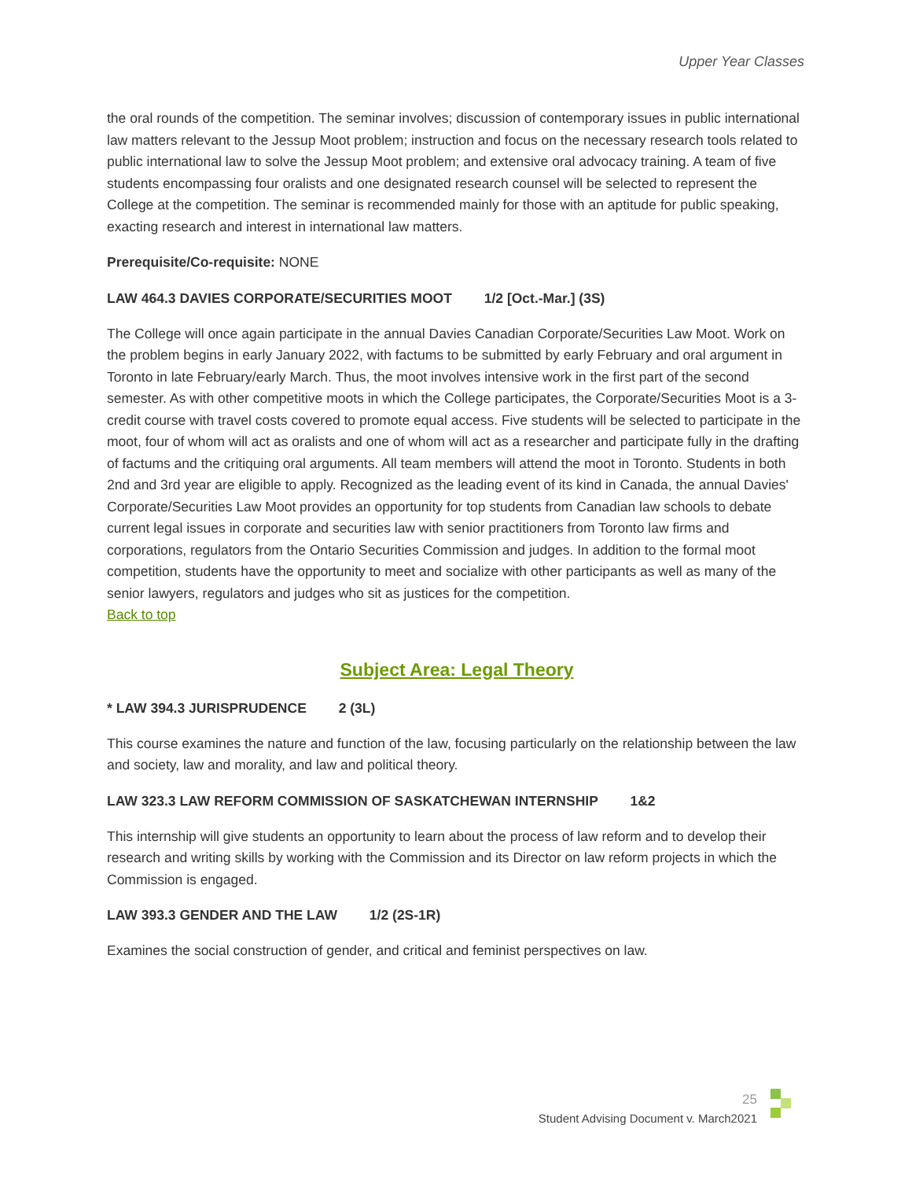Upper Year Classes
the oral rounds of the competition. The seminar involves; discussion of contemporary issues in public international law matters relevant to the Jessup Moot problem; instruction and focus on the necessary research tools related to public international law to solve the Jessup Moot problem; and extensive oral advocacy training. A team of five students encompassing four oralists and one designated research counsel will be selected to represent the College at the competition. The seminar is recommended mainly for those with an aptitude for public speaking, exacting research and interest in international law matters.
Prerequisite/Co-requisite: NONE
LAW 464.3 DAVIES CORPORATE/SECURITIES MOOT 1/2 [Oct.-Mar.] (3S)
The College will once again participate in the annual Davies Canadian Corporate/Securities Law Moot. Work on the problem begins in early January 2022, with factums to be submitted by early February and oral argument in Toronto in late February/early March. Thus, the moot involves intensive work in the first part of the second semester. As with other competitive moots in which the College participates, the Corporate/Securities Moot is a 3-credit course with travel costs covered to promote equal access. Five students will be selected to participate in the moot, four of whom will act as oralists and one of whom will act as a researcher and participate fully in the drafting of factums and the critiquing oral arguments. All team members will attend the moot in Toronto. Students in both 2nd and 3rd year are eligible to apply. Recognized as the leading event of its kind in Canada, the annual Davies' Corporate/Securities Law Moot provides an opportunity for top students from Canadian law schools to debate current legal issues in corporate and securities law with senior practitioners from Toronto law firms and corporations, regulators from the Ontario Securities Commission and judges. In addition to the formal moot competition, students have the opportunity to meet and socialize with other participants as well as many of the senior lawyers, regulators and judges who sit as justices for the competition.
Back to top
Subject Area: Legal Theory
* LAW 394.3 JURISPRUDENCE 2 (3L)
This course examines the nature and function of the law, focusing particularly on the relationship between the law and society, law and morality, and law and political theory.
LAW 323.3 LAW REFORM COMMISSION OF SASKATCHEWAN INTERNSHIP 1&2
This internship will give students an opportunity to learn about the process of law reform and to develop their research and writing skills by working with the Commission and its Director on law reform projects in which the Commission is engaged.
LAW 393.3 GENDER AND THE LAW 1/2 (2S-1R)
Examines the social construction of gender, and critical and feminist perspectives on law.
25
Student Advising Document v. March2021